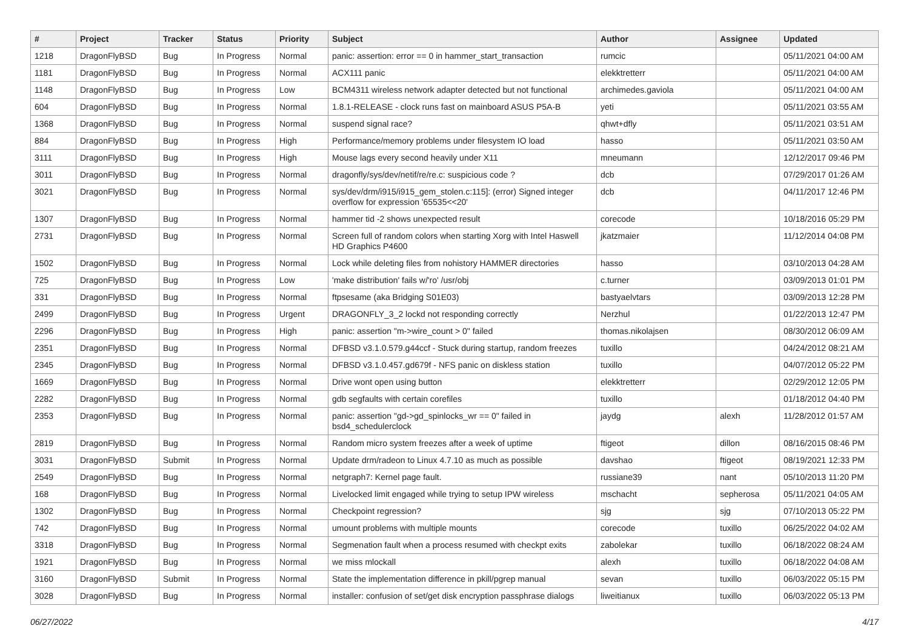| # | Project | Tracker | Status | Priority | Subject | Author | Assignee | Updated |
| --- | --- | --- | --- | --- | --- | --- | --- | --- |
| 1218 | DragonFlyBSD | Bug | In Progress | Normal | panic: assertion: error == 0 in hammer_start_transaction | rumcic | | 05/11/2021 04:00 AM |
| 1181 | DragonFlyBSD | Bug | In Progress | Normal | ACX111 panic | elekktretterr | | 05/11/2021 04:00 AM |
| 1148 | DragonFlyBSD | Bug | In Progress | Low | BCM4311 wireless network adapter detected but not functional | archimedes.gaviola | | 05/11/2021 04:00 AM |
| 604 | DragonFlyBSD | Bug | In Progress | Normal | 1.8.1-RELEASE - clock runs fast on mainboard ASUS P5A-B | yeti | | 05/11/2021 03:55 AM |
| 1368 | DragonFlyBSD | Bug | In Progress | Normal | suspend signal race? | qhwt+dfly | | 05/11/2021 03:51 AM |
| 884 | DragonFlyBSD | Bug | In Progress | High | Performance/memory problems under filesystem IO load | hasso | | 05/11/2021 03:50 AM |
| 3111 | DragonFlyBSD | Bug | In Progress | High | Mouse lags every second heavily under X11 | mneumann | | 12/12/2017 09:46 PM |
| 3011 | DragonFlyBSD | Bug | In Progress | Normal | dragonfly/sys/dev/netif/re/re.c: suspicious code ? | dcb | | 07/29/2017 01:26 AM |
| 3021 | DragonFlyBSD | Bug | In Progress | Normal | sys/dev/drm/i915/i915_gem_stolen.c:115]: (error) Signed integer overflow for expression '65535<<20' | dcb | | 04/11/2017 12:46 PM |
| 1307 | DragonFlyBSD | Bug | In Progress | Normal | hammer tid -2 shows unexpected result | corecode | | 10/18/2016 05:29 PM |
| 2731 | DragonFlyBSD | Bug | In Progress | Normal | Screen full of random colors when starting Xorg with Intel Haswell HD Graphics P4600 | jkatzmaier | | 11/12/2014 04:08 PM |
| 1502 | DragonFlyBSD | Bug | In Progress | Normal | Lock while deleting files from nohistory HAMMER directories | hasso | | 03/10/2013 04:28 AM |
| 725 | DragonFlyBSD | Bug | In Progress | Low | 'make distribution' fails w/'ro' /usr/obj | c.turner | | 03/09/2013 01:01 PM |
| 331 | DragonFlyBSD | Bug | In Progress | Normal | ftpsesame (aka Bridging S01E03) | bastyaelvtars | | 03/09/2013 12:28 PM |
| 2499 | DragonFlyBSD | Bug | In Progress | Urgent | DRAGONFLY_3_2 lockd not responding correctly | Nerzhul | | 01/22/2013 12:47 PM |
| 2296 | DragonFlyBSD | Bug | In Progress | High | panic: assertion "m->wire_count > 0" failed | thomas.nikolajsen | | 08/30/2012 06:09 AM |
| 2351 | DragonFlyBSD | Bug | In Progress | Normal | DFBSD v3.1.0.579.g44ccf - Stuck during startup, random freezes | tuxillo | | 04/24/2012 08:21 AM |
| 2345 | DragonFlyBSD | Bug | In Progress | Normal | DFBSD v3.1.0.457.gd679f - NFS panic on diskless station | tuxillo | | 04/07/2012 05:22 PM |
| 1669 | DragonFlyBSD | Bug | In Progress | Normal | Drive wont open using button | elekktretterr | | 02/29/2012 12:05 PM |
| 2282 | DragonFlyBSD | Bug | In Progress | Normal | gdb segfaults with certain corefiles | tuxillo | | 01/18/2012 04:40 PM |
| 2353 | DragonFlyBSD | Bug | In Progress | Normal | panic: assertion "gd->gd_spinlocks_wr == 0" failed in bsd4_schedulerclock | jaydg | alexh | 11/28/2012 01:57 AM |
| 2819 | DragonFlyBSD | Bug | In Progress | Normal | Random micro system freezes after a week of uptime | ftigeot | dillon | 08/16/2015 08:46 PM |
| 3031 | DragonFlyBSD | Submit | In Progress | Normal | Update drm/radeon to Linux 4.7.10 as much as possible | davshao | ftigeot | 08/19/2021 12:33 PM |
| 2549 | DragonFlyBSD | Bug | In Progress | Normal | netgraph7: Kernel page fault. | russiane39 | nant | 05/10/2013 11:20 PM |
| 168 | DragonFlyBSD | Bug | In Progress | Normal | Livelocked limit engaged while trying to setup IPW wireless | mschacht | sepherosa | 05/11/2021 04:05 AM |
| 1302 | DragonFlyBSD | Bug | In Progress | Normal | Checkpoint regression? | sjg | sjg | 07/10/2013 05:22 PM |
| 742 | DragonFlyBSD | Bug | In Progress | Normal | umount problems with multiple mounts | corecode | tuxillo | 06/25/2022 04:02 AM |
| 3318 | DragonFlyBSD | Bug | In Progress | Normal | Segmenation fault when a process resumed with checkpt exits | zabolekar | tuxillo | 06/18/2022 08:24 AM |
| 1921 | DragonFlyBSD | Bug | In Progress | Normal | we miss mlockall | alexh | tuxillo | 06/18/2022 04:08 AM |
| 3160 | DragonFlyBSD | Submit | In Progress | Normal | State the implementation difference in pkill/pgrep manual | sevan | tuxillo | 06/03/2022 05:15 PM |
| 3028 | DragonFlyBSD | Bug | In Progress | Normal | installer: confusion of set/get disk encryption passphrase dialogs | liweitianux | tuxillo | 06/03/2022 05:13 PM |
06/27/2022 4/17